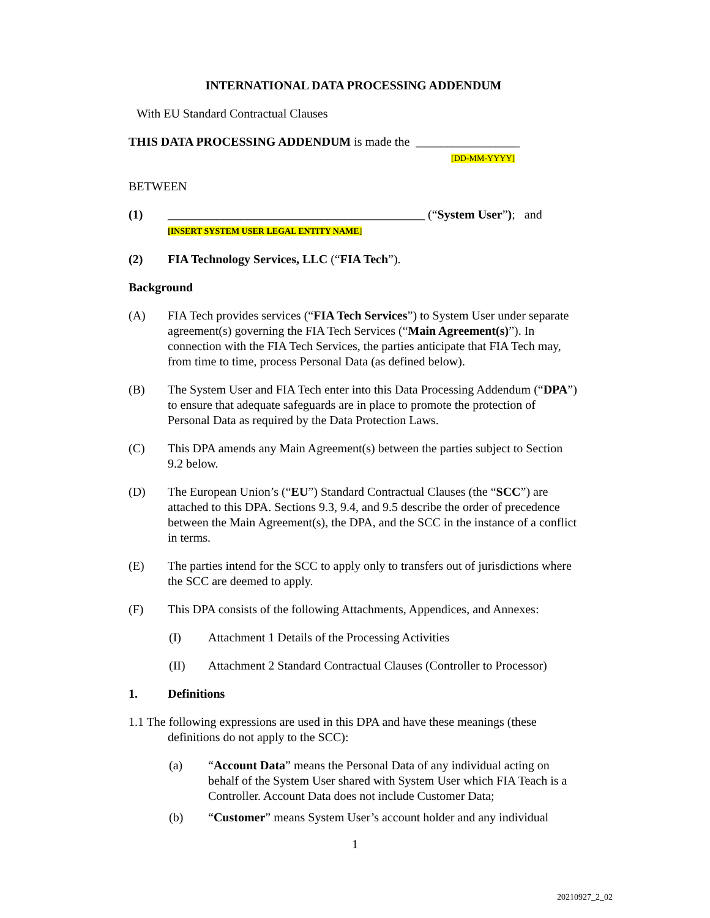INTERNATIONAL DATA PROCESSING ADDENDUM
With EU Standard Contractual Clauses
THIS DATA PROCESSING ADDENDUM is made the _________________
[DD-MM-YYYY]
BETWEEN
(1) __________________________________________ (“System User”); and
[INSERT SYSTEM USER LEGAL ENTITY NAME]
(2) FIA Technology Services, LLC (“FIA Tech”).
Background
(A) FIA Tech provides services (“FIA Tech Services”) to System User under separate agreement(s) governing the FIA Tech Services (“Main Agreement(s)”). In connection with the FIA Tech Services, the parties anticipate that FIA Tech may, from time to time, process Personal Data (as defined below).
(B) The System User and FIA Tech enter into this Data Processing Addendum (“DPA”) to ensure that adequate safeguards are in place to promote the protection of Personal Data as required by the Data Protection Laws.
(C) This DPA amends any Main Agreement(s) between the parties subject to Section 9.2 below.
(D) The European Union’s (“EU”) Standard Contractual Clauses (the “SCC”) are attached to this DPA. Sections 9.3, 9.4, and 9.5 describe the order of precedence between the Main Agreement(s), the DPA, and the SCC in the instance of a conflict in terms.
(E) The parties intend for the SCC to apply only to transfers out of jurisdictions where the SCC are deemed to apply.
(F) This DPA consists of the following Attachments, Appendices, and Annexes:
(I) Attachment 1 Details of the Processing Activities
(II) Attachment 2 Standard Contractual Clauses (Controller to Processor)
1. Definitions
1.1 The following expressions are used in this DPA and have these meanings (these definitions do not apply to the SCC):
(a) “Account Data” means the Personal Data of any individual acting on behalf of the System User shared with System User which FIA Teach is a Controller. Account Data does not include Customer Data;
(b) “Customer” means System User’s account holder and any individual
1
20210927_2_02